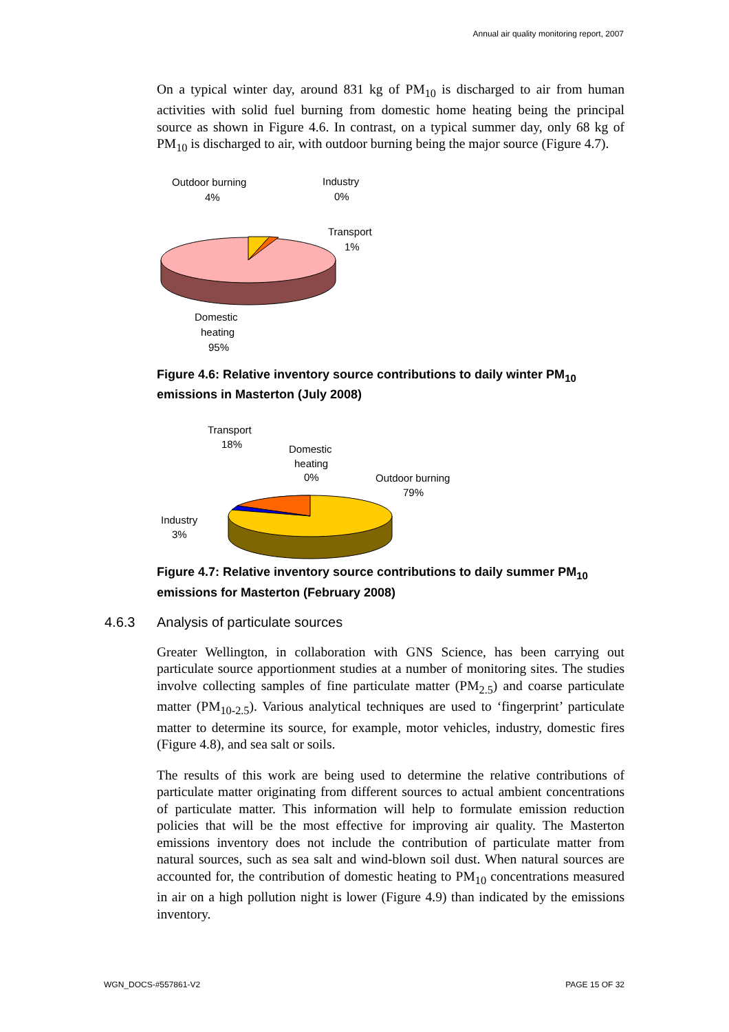Annual air quality monitoring report, 2007
On a typical winter day, around 831 kg of PM<sub>10</sub> is discharged to air from human activities with solid fuel burning from domestic home heating being the principal source as shown in Figure 4.6. In contrast, on a typical summer day, only 68 kg of PM<sub>10</sub> is discharged to air, with outdoor burning being the major source (Figure 4.7).
Outdoor burning
4%
Industry
0%
Transport
1%
Domestic
heating
95%
Figure 4.6: Relative inventory source contributions to daily winter PM<sub>10</sub> emissions in Masterton (July 2008)
Transport
18%
Domestic
heating
0%
Outdoor burning
79%
Industry
3%
Figure 4.7: Relative inventory source contributions to daily summer PM<sub>10</sub> emissions for Masterton (February 2008)
4.6.3 Analysis of particulate sources
Greater Wellington, in collaboration with GNS Science, has been carrying out particulate source apportionment studies at a number of monitoring sites. The studies involve collecting samples of fine particulate matter (PM<sub>2.5</sub>) and coarse particulate matter (PM<sub>10-2.5</sub>). Various analytical techniques are used to ‘fingerprint’ particulate matter to determine its source, for example, motor vehicles, industry, domestic fires (Figure 4.8), and sea salt or soils.
The results of this work are being used to determine the relative contributions of particulate matter originating from different sources to actual ambient concentrations of particulate matter. This information will help to formulate emission reduction policies that will be the most effective for improving air quality. The Masterton emissions inventory does not include the contribution of particulate matter from natural sources, such as sea salt and wind-blown soil dust. When natural sources are accounted for, the contribution of domestic heating to PM<sub>10</sub> concentrations measured in air on a high pollution night is lower (Figure 4.9) than indicated by the emissions inventory.
WGN_DOCS-#557861-V2 PAGE 15 OF 32